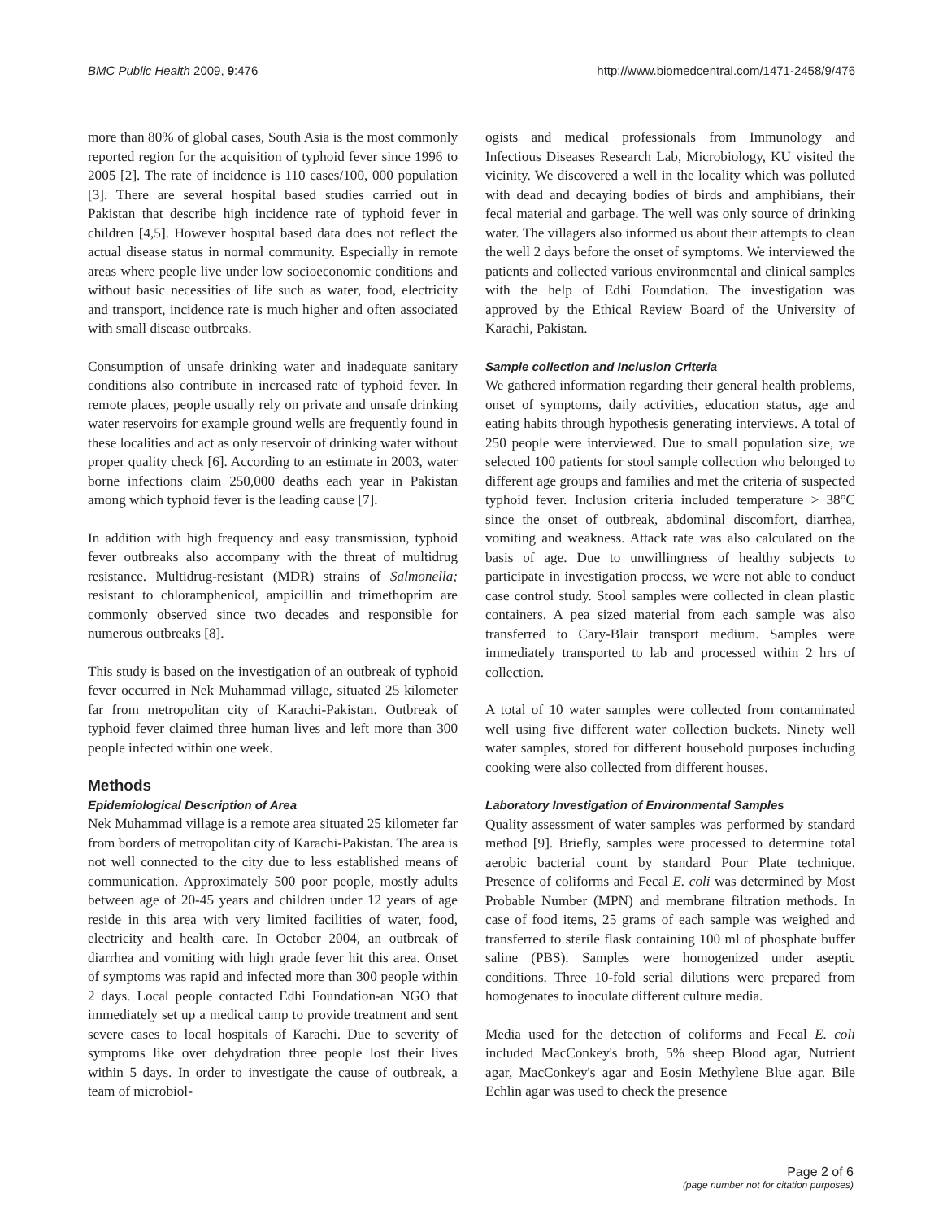BMC Public Health 2009, 9:476 http://www.biomedcentral.com/1471-2458/9/476
more than 80% of global cases, South Asia is the most commonly reported region for the acquisition of typhoid fever since 1996 to 2005 [2]. The rate of incidence is 110 cases/100, 000 population [3]. There are several hospital based studies carried out in Pakistan that describe high incidence rate of typhoid fever in children [4,5]. However hospital based data does not reflect the actual disease status in normal community. Especially in remote areas where people live under low socioeconomic conditions and without basic necessities of life such as water, food, electricity and transport, incidence rate is much higher and often associated with small disease outbreaks.
Consumption of unsafe drinking water and inadequate sanitary conditions also contribute in increased rate of typhoid fever. In remote places, people usually rely on private and unsafe drinking water reservoirs for example ground wells are frequently found in these localities and act as only reservoir of drinking water without proper quality check [6]. According to an estimate in 2003, water borne infections claim 250,000 deaths each year in Pakistan among which typhoid fever is the leading cause [7].
In addition with high frequency and easy transmission, typhoid fever outbreaks also accompany with the threat of multidrug resistance. Multidrug-resistant (MDR) strains of Salmonella; resistant to chloramphenicol, ampicillin and trimethoprim are commonly observed since two decades and responsible for numerous outbreaks [8].
This study is based on the investigation of an outbreak of typhoid fever occurred in Nek Muhammad village, situated 25 kilometer far from metropolitan city of Karachi-Pakistan. Outbreak of typhoid fever claimed three human lives and left more than 300 people infected within one week.
Methods
Epidemiological Description of Area
Nek Muhammad village is a remote area situated 25 kilometer far from borders of metropolitan city of Karachi-Pakistan. The area is not well connected to the city due to less established means of communication. Approximately 500 poor people, mostly adults between age of 20-45 years and children under 12 years of age reside in this area with very limited facilities of water, food, electricity and health care. In October 2004, an outbreak of diarrhea and vomiting with high grade fever hit this area. Onset of symptoms was rapid and infected more than 300 people within 2 days. Local people contacted Edhi Foundation-an NGO that immediately set up a medical camp to provide treatment and sent severe cases to local hospitals of Karachi. Due to severity of symptoms like over dehydration three people lost their lives within 5 days. In order to investigate the cause of outbreak, a team of microbiol-
ogists and medical professionals from Immunology and Infectious Diseases Research Lab, Microbiology, KU visited the vicinity. We discovered a well in the locality which was polluted with dead and decaying bodies of birds and amphibians, their fecal material and garbage. The well was only source of drinking water. The villagers also informed us about their attempts to clean the well 2 days before the onset of symptoms. We interviewed the patients and collected various environmental and clinical samples with the help of Edhi Foundation. The investigation was approved by the Ethical Review Board of the University of Karachi, Pakistan.
Sample collection and Inclusion Criteria
We gathered information regarding their general health problems, onset of symptoms, daily activities, education status, age and eating habits through hypothesis generating interviews. A total of 250 people were interviewed. Due to small population size, we selected 100 patients for stool sample collection who belonged to different age groups and families and met the criteria of suspected typhoid fever. Inclusion criteria included temperature > 38°C since the onset of outbreak, abdominal discomfort, diarrhea, vomiting and weakness. Attack rate was also calculated on the basis of age. Due to unwillingness of healthy subjects to participate in investigation process, we were not able to conduct case control study. Stool samples were collected in clean plastic containers. A pea sized material from each sample was also transferred to Cary-Blair transport medium. Samples were immediately transported to lab and processed within 2 hrs of collection.
A total of 10 water samples were collected from contaminated well using five different water collection buckets. Ninety well water samples, stored for different household purposes including cooking were also collected from different houses.
Laboratory Investigation of Environmental Samples
Quality assessment of water samples was performed by standard method [9]. Briefly, samples were processed to determine total aerobic bacterial count by standard Pour Plate technique. Presence of coliforms and Fecal E. coli was determined by Most Probable Number (MPN) and membrane filtration methods. In case of food items, 25 grams of each sample was weighed and transferred to sterile flask containing 100 ml of phosphate buffer saline (PBS). Samples were homogenized under aseptic conditions. Three 10-fold serial dilutions were prepared from homogenates to inoculate different culture media.
Media used for the detection of coliforms and Fecal E. coli included MacConkey's broth, 5% sheep Blood agar, Nutrient agar, MacConkey's agar and Eosin Methylene Blue agar. Bile Echlin agar was used to check the presence
Page 2 of 6
(page number not for citation purposes)